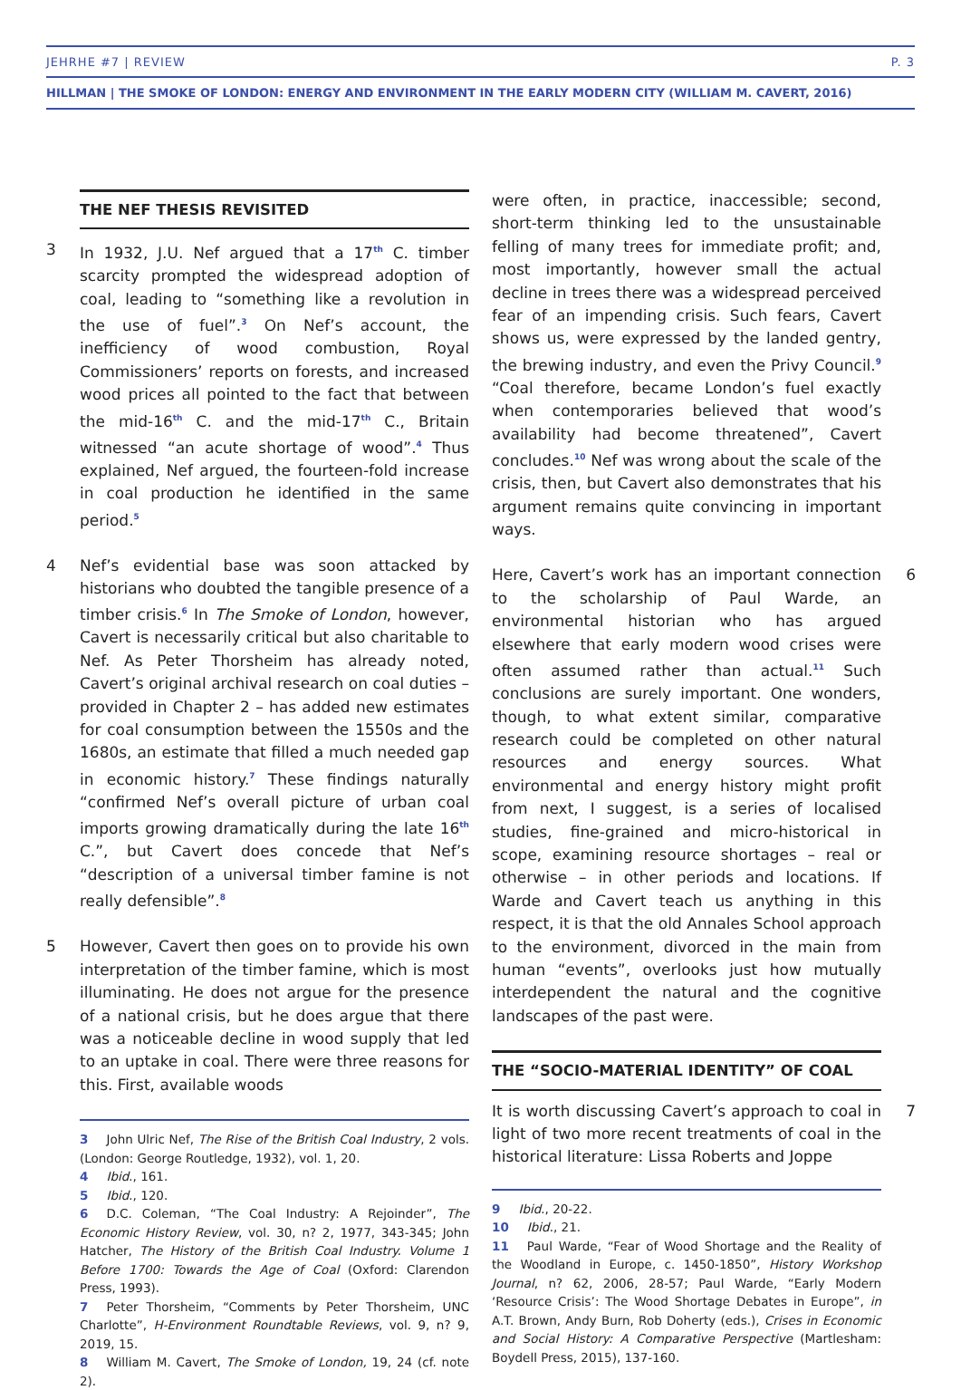JEHRHE #7 | REVIEW P. 3
HILLMAN | THE SMOKE OF LONDON: ENERGY AND ENVIRONMENT IN THE EARLY MODERN CITY (WILLIAM M. CAVERT, 2016)
THE NEF THESIS REVISITED
3 In 1932, J.U. Nef argued that a 17<sup>th</sup> C. timber scarcity prompted the widespread adoption of coal, leading to “something like a revolution in the use of fuel”.<sup>3</sup> On Nef’s account, the inefficiency of wood combustion, Royal Commissioners’ reports on forests, and increased wood prices all pointed to the fact that between the mid-16<sup>th</sup> C. and the mid-17<sup>th</sup> C., Britain witnessed “an acute shortage of wood”.<sup>4</sup> Thus explained, Nef argued, the fourteen-fold increase in coal production he identified in the same period.<sup>5</sup>
4 Nef’s evidential base was soon attacked by historians who doubted the tangible presence of a timber crisis.<sup>6</sup> In The Smoke of London, however, Cavert is necessarily critical but also charitable to Nef. As Peter Thorsheim has already noted, Cavert’s original archival research on coal duties – provided in Chapter 2 – has added new estimates for coal consumption between the 1550s and the 1680s, an estimate that filled a much needed gap in economic history.<sup>7</sup> These findings naturally “confirmed Nef’s overall picture of urban coal imports growing dramatically during the late 16<sup>th</sup> C.”, but Cavert does concede that Nef’s “description of a universal timber famine is not really defensible”.<sup>8</sup>
5 However, Cavert then goes on to provide his own interpretation of the timber famine, which is most illuminating. He does not argue for the presence of a national crisis, but he does argue that there was a noticeable decline in wood supply that led to an uptake in coal. There were three reasons for this. First, available woods
3 John Ulric Nef, The Rise of the British Coal Industry, 2 vols. (London: George Routledge, 1932), vol. 1, 20.
4 Ibid., 161.
5 Ibid., 120.
6 D.C. Coleman, “The Coal Industry: A Rejoinder”, The Economic History Review, vol. 30, n? 2, 1977, 343-345; John Hatcher, The History of the British Coal Industry. Volume 1 Before 1700: Towards the Age of Coal (Oxford: Clarendon Press, 1993).
7 Peter Thorsheim, “Comments by Peter Thorsheim, UNC Charlotte”, H-Environment Roundtable Reviews, vol. 9, n? 9, 2019, 15.
8 William M. Cavert, The Smoke of London, 19, 24 (cf. note 2).
were often, in practice, inaccessible; second, short-term thinking led to the unsustainable felling of many trees for immediate profit; and, most importantly, however small the actual decline in trees there was a widespread perceived fear of an impending crisis. Such fears, Cavert shows us, were expressed by the landed gentry, the brewing industry, and even the Privy Council.<sup>9</sup> “Coal therefore, became London’s fuel exactly when contemporaries believed that wood’s availability had become threatened”, Cavert concludes.<sup>10</sup> Nef was wrong about the scale of the crisis, then, but Cavert also demonstrates that his argument remains quite convincing in important ways.
6 Here, Cavert’s work has an important connection to the scholarship of Paul Warde, an environmental historian who has argued elsewhere that early modern wood crises were often assumed rather than actual.<sup>11</sup> Such conclusions are surely important. One wonders, though, to what extent similar, comparative research could be completed on other natural resources and energy sources. What environmental and energy history might profit from next, I suggest, is a series of localised studies, fine-grained and micro-historical in scope, examining resource shortages – real or otherwise – in other periods and locations. If Warde and Cavert teach us anything in this respect, it is that the old Annales School approach to the environment, divorced in the main from human “events”, overlooks just how mutually interdependent the natural and the cognitive landscapes of the past were.
THE “SOCIO-MATERIAL IDENTITY” OF COAL
7 It is worth discussing Cavert’s approach to coal in light of two more recent treatments of coal in the historical literature: Lissa Roberts and Joppe
9 Ibid., 20-22.
10 Ibid., 21.
11 Paul Warde, “Fear of Wood Shortage and the Reality of the Woodland in Europe, c. 1450-1850”, History Workshop Journal, n? 62, 2006, 28-57; Paul Warde, “Early Modern ‘Resource Crisis’: The Wood Shortage Debates in Europe”, in A.T. Brown, Andy Burn, Rob Doherty (eds.), Crises in Economic and Social History: A Comparative Perspective (Martlesham: Boydell Press, 2015), 137-160.